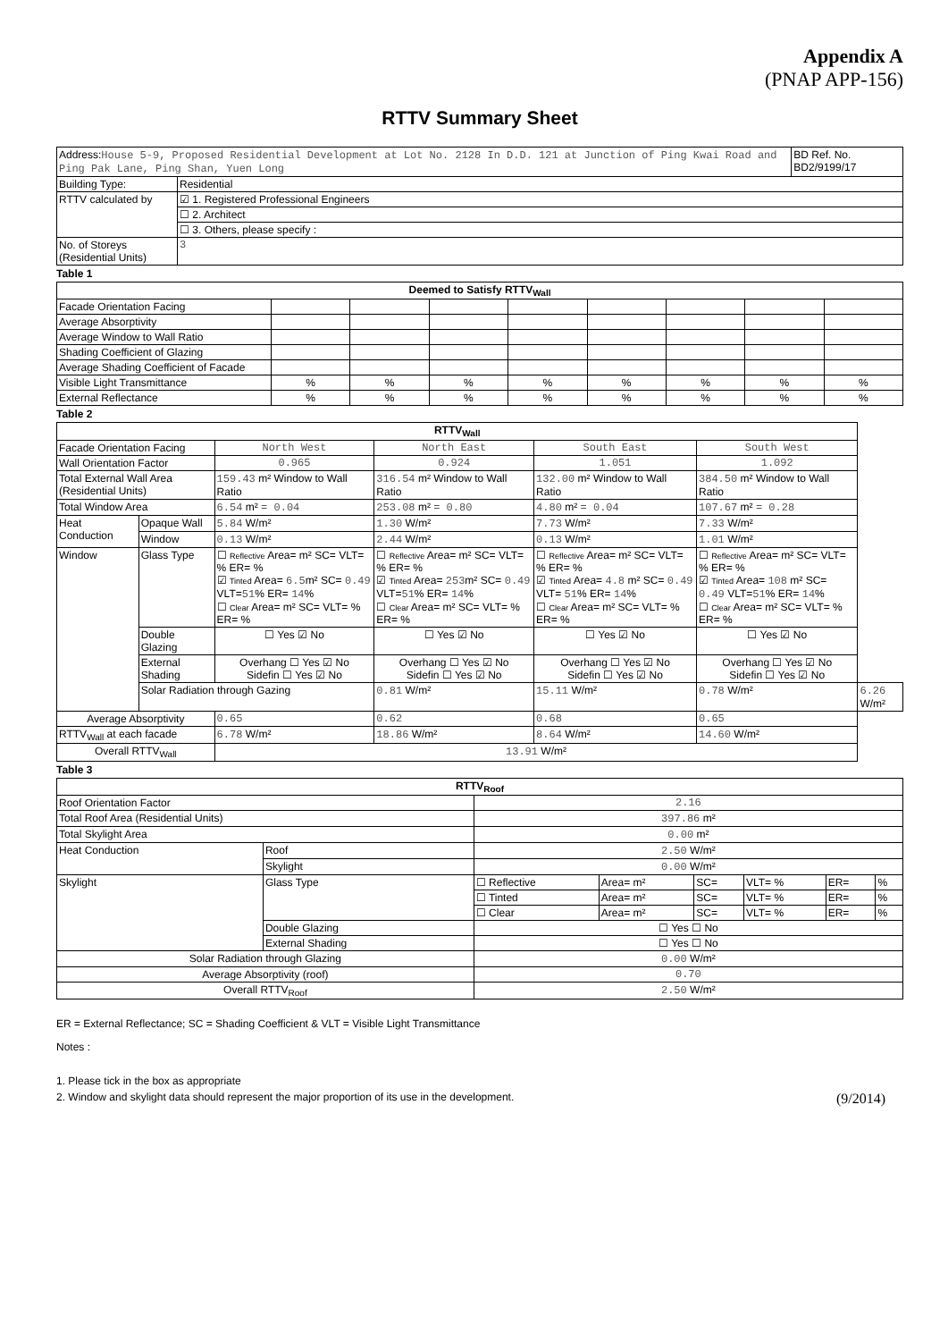Appendix A
(PNAP APP-156)
RTTV Summary Sheet
| Address: House 5-9, Proposed Residential Development at Lot No. 2128 In D.D. 121 at Junction of Ping Kwai Road and Ping Pak Lane, Ping Shan, Yuen Long | | BD Ref. No. BD2/9199/17 |
| Building Type: | Residential | |
| RTTV calculated by | ☑ 1. Registered Professional Engineers | |
| | ☐ 2. Architect | |
| | ☐ 3. Others, please specify : | |
| No. of Storeys (Residential Units) | 3 | |
Table 1
| Deemed to Satisfy RTTV<sub>Wall</sub> | | | | | | | | |
| --- | --- | --- | --- | --- | --- | --- | --- | --- |
| Facade Orientation Facing | | | | | | | | |
| Average Absorptivity | | | | | | | | |
| Average Window to Wall Ratio | | | | | | | | |
| Shading Coefficient of Glazing | | | | | | | | |
| Average Shading Coefficient of Facade | | | | | | | | |
| Visible Light Transmittance | % | % | % | % | % | % | % | % |
| External Reflectance | % | % | % | % | % | % | % | % |
Table 2
| RTTV<sub>Wall</sub> | | | | | | |
| --- | --- | --- | --- | --- | --- | --- |
| Facade Orientation Facing | | North West | North East | South East | South West | |
| Wall Orientation Factor | | 0.965 | 0.924 | 1.051 | 1.092 | |
| Total External Wall Area (Residential Units) | | 159.43 m² Window to Wall Ratio | 316.54 m² Window to Wall Ratio | 132.00 m² Window to Wall Ratio | 384.50 m² Window to Wall Ratio | |
| Total Window Area | | 6.54 m² = 0.04 | 253.08 m² = 0.80 | 4.80 m² = 0.04 | 107.67 m² = 0.28 | |
| Heat Conduction | Opaque Wall | 5.84 W/m² | 1.30 W/m² | 7.73 W/m² | 7.33 W/m² | |
| | Window | 0.13 W/m² | 2.44 W/m² | 0.13 W/m² | 1.01 W/m² | |
| Window | Glass Type | ☐ Reflective Area= m² SC= VLT= % ER= % ☑ Tinted Area= 6.5 m² SC= 0.49 VLT= 51 % ER= 14 % ☐ Clear Area= m² SC= VLT= % ER= % | ☐ Reflective Area= m² SC= VLT= % ER= % ☑ Tinted Area= 253 m² SC= 0.49 VLT= 51 % ER= 14 % ☐ Clear Area= m² SC= VLT= % ER= % | ☐ Reflective Area= m² SC= VLT= % ER= % ☑ Tinted Area= 4.8 m² SC= 0.49 VLT= 51 % ER= 14 % ☐ Clear Area= m² SC= VLT= % ER= % | ☐ Reflective Area= m² SC= VLT= % ER= % ☑ Tinted Area= 108 m² SC= 0.49 VLT= 51 % ER= 14 % ☐ Clear Area= m² SC= VLT= % ER= % | |
| | Double Glazing | ☐ Yes ☑ No | ☐ Yes ☑ No | ☐ Yes ☑ No | ☐ Yes ☑ No | |
| | External Shading | Overhang ☐ Yes ☑ No Sidefin ☐ Yes ☑ No | Overhang ☐ Yes ☑ No Sidefin ☐ Yes ☑ No | Overhang ☐ Yes ☑ No Sidefin ☐ Yes ☑ No | Overhang ☐ Yes ☑ No Sidefin ☐ Yes ☑ No | |
| | Solar Radiation through Gazing | | 0.81 W/m² | 15.11 W/m² | 0.78 W/m² | 6.26 W/m² |
| Average Absorptivity | | 0.65 | 0.62 | 0.68 | 0.65 | |
| RTTV<sub>Wall</sub> at each facade | | 6.78 W/m² | 18.86 W/m² | 8.64 W/m² | 14.60 W/m² | |
| Overall RTTV<sub>Wall</sub> | | 13.91 W/m² | | | | |
Table 3
| RTTV<sub>Roof</sub> | | | | | | | |
| --- | --- | --- | --- | --- | --- | --- | --- |
| Roof Orientation Factor | | 2.16 | | | | | |
| Total Roof Area (Residential Units) | | 397.86 m² | | | | | |
| Total Skylight Area | | 0.00 m² | | | | | |
| Heat Conduction | Roof | 2.50 W/m² | | | | | |
| | Skylight | 0.00 W/m² | | | | | |
| Skylight | Glass Type | ☐ Reflective | Area= m² | SC= | VLT= % | ER= | % |
| | | ☐ Tinted | Area= m² | SC= | VLT= % | ER= | % |
| | | ☐ Clear | Area= m² | SC= | VLT= % | ER= | % |
| | Double Glazing | ☐ Yes ☐ No | | | | | |
| | External Shading | ☐ Yes ☐ No | | | | | |
| Solar Radiation through Glazing | | 0.00 W/m² | | | | | |
| Average Absorptivity (roof) | | 0.70 | | | | | |
| Overall RTTV<sub>Roof</sub> | | 2.50 W/m² | | | | | |
ER = External Reflectance; SC = Shading Coefficient & VLT = Visible Light Transmittance
Notes :
1. Please tick in the box as appropriate
2. Window and skylight data should represent the major proportion of its use in the development. (9/2014)